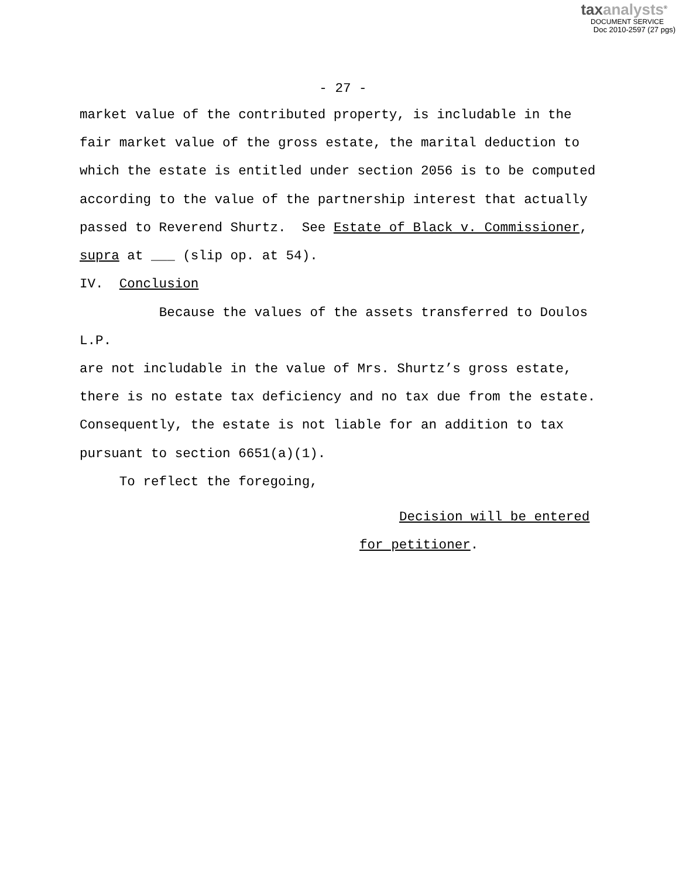taxanalysts<sup>®</sup>
DOCUMENT SERVICE
Doc 2010-2597 (27 pgs)
- 27 -
market value of the contributed property, is includable in the fair market value of the gross estate, the marital deduction to which the estate is entitled under section 2056 is to be computed according to the value of the partnership interest that actually passed to Reverend Shurtz. See Estate of Black v. Commissioner, supra at ___ (slip op. at 54).
IV. Conclusion
Because the values of the assets transferred to Doulos L.P. are not includable in the value of Mrs. Shurtz’s gross estate, there is no estate tax deficiency and no tax due from the estate. Consequently, the estate is not liable for an addition to tax pursuant to section 6651(a)(1).
To reflect the foregoing,
Decision will be entered
for petitioner.